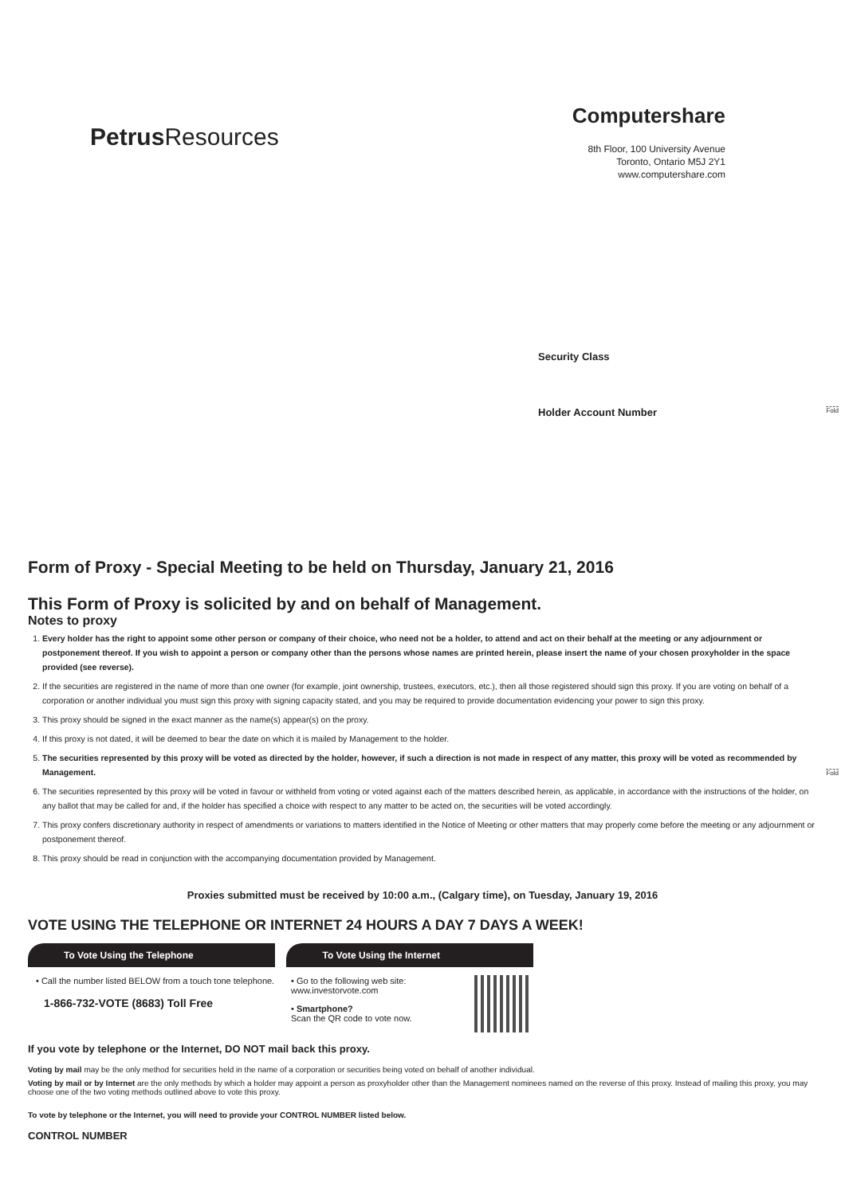Petrus Resources
Computershare
8th Floor, 100 University Avenue
Toronto, Ontario M5J 2Y1
www.computershare.com
Security Class
Holder Account Number
Fold
Fold
Form of Proxy - Special Meeting to be held on Thursday, January 21, 2016
This Form of Proxy is solicited by and on behalf of Management.
Notes to proxy
1. Every holder has the right to appoint some other person or company of their choice, who need not be a holder, to attend and act on their behalf at the meeting or any adjournment or postponement thereof. If you wish to appoint a person or company other than the persons whose names are printed herein, please insert the name of your chosen proxyholder in the space provided (see reverse).
2. If the securities are registered in the name of more than one owner (for example, joint ownership, trustees, executors, etc.), then all those registered should sign this proxy. If you are voting on behalf of a corporation or another individual you must sign this proxy with signing capacity stated, and you may be required to provide documentation evidencing your power to sign this proxy.
3. This proxy should be signed in the exact manner as the name(s) appear(s) on the proxy.
4. If this proxy is not dated, it will be deemed to bear the date on which it is mailed by Management to the holder.
5. The securities represented by this proxy will be voted as directed by the holder, however, if such a direction is not made in respect of any matter, this proxy will be voted as recommended by Management.
6. The securities represented by this proxy will be voted in favour or withheld from voting or voted against each of the matters described herein, as applicable, in accordance with the instructions of the holder, on any ballot that may be called for and, if the holder has specified a choice with respect to any matter to be acted on, the securities will be voted accordingly.
7. This proxy confers discretionary authority in respect of amendments or variations to matters identified in the Notice of Meeting or other matters that may properly come before the meeting or any adjournment or postponement thereof.
8. This proxy should be read in conjunction with the accompanying documentation provided by Management.
Proxies submitted must be received by 10:00 a.m., (Calgary time), on Tuesday, January 19, 2016
VOTE USING THE TELEPHONE OR INTERNET 24 HOURS A DAY 7 DAYS A WEEK!
To Vote Using the Telephone To Vote Using the Internet
• Call the number listed BELOW from a touch tone telephone.
1-866-732-VOTE (8683) Toll Free
• Go to the following web site: www.investorvote.com
• Smartphone?
Scan the QR code to vote now.
If you vote by telephone or the Internet, DO NOT mail back this proxy.
Voting by mail may be the only method for securities held in the name of a corporation or securities being voted on behalf of another individual.
Voting by mail or by Internet are the only methods by which a holder may appoint a person as proxyholder other than the Management nominees named on the reverse of this proxy. Instead of mailing this proxy, you may choose one of the two voting methods outlined above to vote this proxy.
To vote by telephone or the Internet, you will need to provide your CONTROL NUMBER listed below.
CONTROL NUMBER